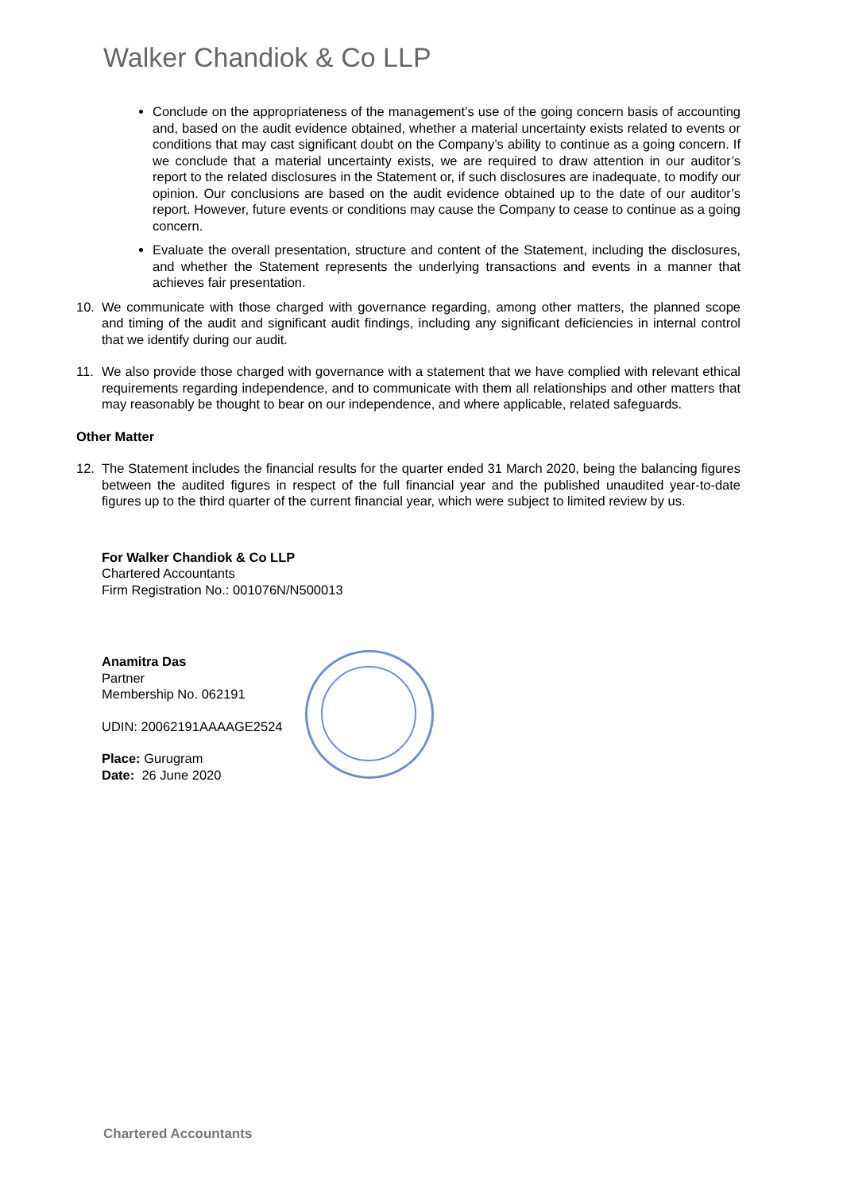Walker Chandiok & Co LLP
Conclude on the appropriateness of the management’s use of the going concern basis of accounting and, based on the audit evidence obtained, whether a material uncertainty exists related to events or conditions that may cast significant doubt on the Company’s ability to continue as a going concern. If we conclude that a material uncertainty exists, we are required to draw attention in our auditor’s report to the related disclosures in the Statement or, if such disclosures are inadequate, to modify our opinion. Our conclusions are based on the audit evidence obtained up to the date of our auditor’s report. However, future events or conditions may cause the Company to cease to continue as a going concern.
Evaluate the overall presentation, structure and content of the Statement, including the disclosures, and whether the Statement represents the underlying transactions and events in a manner that achieves fair presentation.
10. We communicate with those charged with governance regarding, among other matters, the planned scope and timing of the audit and significant audit findings, including any significant deficiencies in internal control that we identify during our audit.
11. We also provide those charged with governance with a statement that we have complied with relevant ethical requirements regarding independence, and to communicate with them all relationships and other matters that may reasonably be thought to bear on our independence, and where applicable, related safeguards.
Other Matter
12. The Statement includes the financial results for the quarter ended 31 March 2020, being the balancing figures between the audited figures in respect of the full financial year and the published unaudited year-to-date figures up to the third quarter of the current financial year, which were subject to limited review by us.
For Walker Chandiok & Co LLP
Chartered Accountants
Firm Registration No.: 001076N/N500013
Anamitra Das
Partner
Membership No. 062191
UDIN: 20062191AAAAGE2524
Place: Gurugram
Date: 26 June 2020
Chartered Accountants